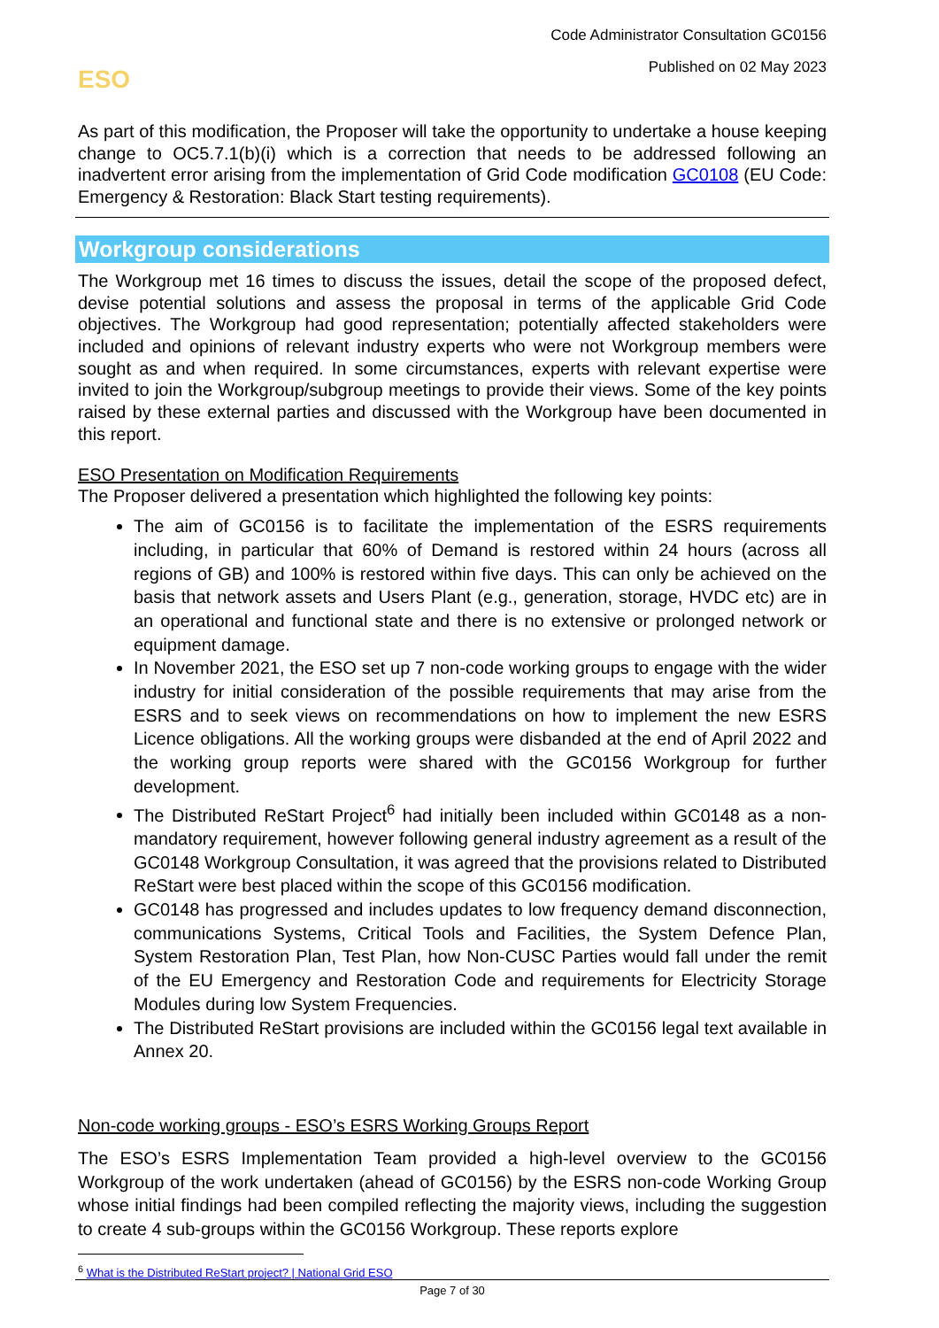Code Administrator Consultation GC0156
ESO
Published on 02 May 2023
As part of this modification, the Proposer will take the opportunity to undertake a house keeping change to OC5.7.1(b)(i) which is a correction that needs to be addressed following an inadvertent error arising from the implementation of Grid Code modification GC0108 (EU Code: Emergency & Restoration: Black Start testing requirements).
Workgroup considerations
The Workgroup met 16 times to discuss the issues, detail the scope of the proposed defect, devise potential solutions and assess the proposal in terms of the applicable Grid Code objectives. The Workgroup had good representation; potentially affected stakeholders were included and opinions of relevant industry experts who were not Workgroup members were sought as and when required. In some circumstances, experts with relevant expertise were invited to join the Workgroup/subgroup meetings to provide their views. Some of the key points raised by these external parties and discussed with the Workgroup have been documented in this report.
ESO Presentation on Modification Requirements
The Proposer delivered a presentation which highlighted the following key points:
The aim of GC0156 is to facilitate the implementation of the ESRS requirements including, in particular that 60% of Demand is restored within 24 hours (across all regions of GB) and 100% is restored within five days. This can only be achieved on the basis that network assets and Users Plant (e.g., generation, storage, HVDC etc) are in an operational and functional state and there is no extensive or prolonged network or equipment damage.
In November 2021, the ESO set up 7 non-code working groups to engage with the wider industry for initial consideration of the possible requirements that may arise from the ESRS and to seek views on recommendations on how to implement the new ESRS Licence obligations. All the working groups were disbanded at the end of April 2022 and the working group reports were shared with the GC0156 Workgroup for further development.
The Distributed ReStart Project<sup>6</sup> had initially been included within GC0148 as a non-mandatory requirement, however following general industry agreement as a result of the GC0148 Workgroup Consultation, it was agreed that the provisions related to Distributed ReStart were best placed within the scope of this GC0156 modification.
GC0148 has progressed and includes updates to low frequency demand disconnection, communications Systems, Critical Tools and Facilities, the System Defence Plan, System Restoration Plan, Test Plan, how Non-CUSC Parties would fall under the remit of the EU Emergency and Restoration Code and requirements for Electricity Storage Modules during low System Frequencies.
The Distributed ReStart provisions are included within the GC0156 legal text available in Annex 20.
Non-code working groups - ESO’s ESRS Working Groups Report
The ESO’s ESRS Implementation Team provided a high-level overview to the GC0156 Workgroup of the work undertaken (ahead of GC0156) by the ESRS non-code Working Group whose initial findings had been compiled reflecting the majority views, including the suggestion to create 4 sub-groups within the GC0156 Workgroup. These reports explore
<sup>6</sup> What is the Distributed ReStart project? | National Grid ESO
Page 7 of 30